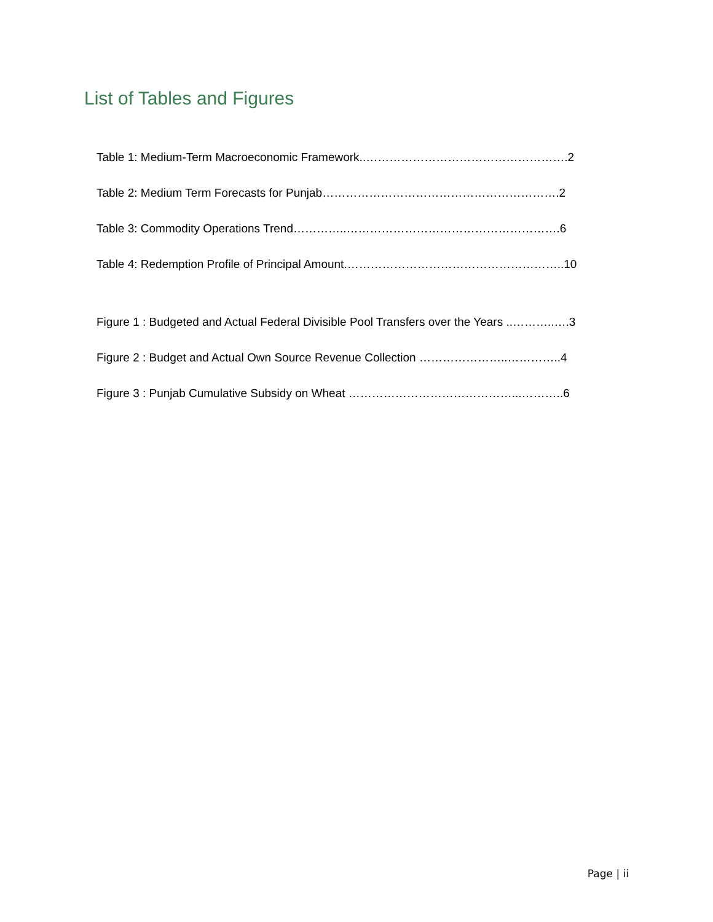List of Tables and Figures
Table 1: Medium-Term Macroeconomic Framework..…………………………………………….2
Table 2: Medium Term Forecasts for Punjab…………………………………………………….2
Table 3: Commodity Operations Trend…………..……………………………………………….6
Table 4: Redemption Profile of Principal Amount.………………………………………………..10
Figure 1 : Budgeted and Actual Federal Divisible Pool Transfers over the Years ..………..….3
Figure 2 : Budget and Actual Own Source Revenue Collection …………………..…………..4
Figure 3 : Punjab Cumulative Subsidy on Wheat ……………………………………...………..6
Page | ii